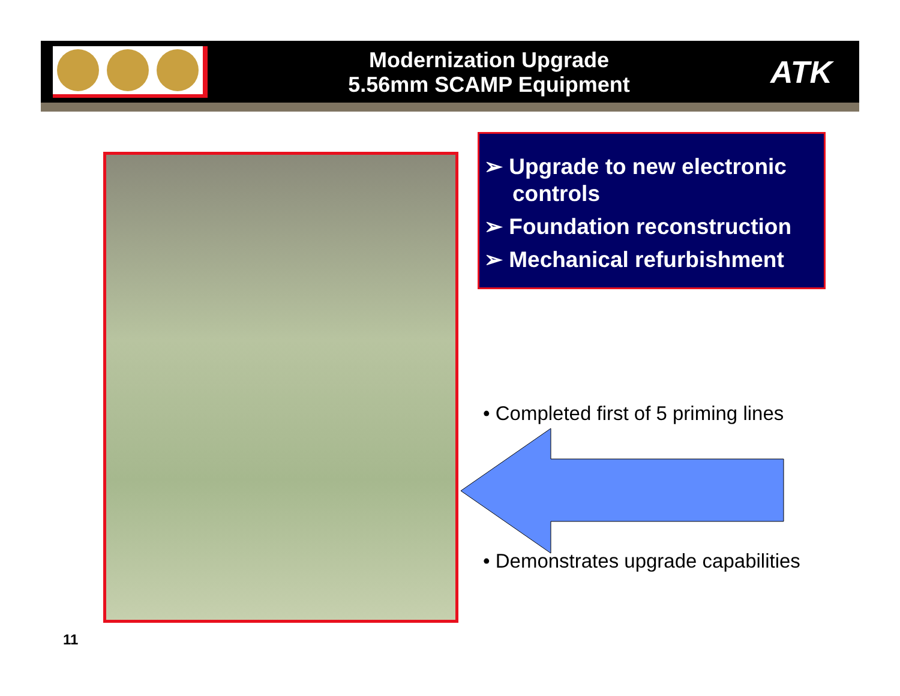Modernization Upgrade
5.56mm SCAMP Equipment
ATK
➢ Upgrade to new electronic controls
➢ Foundation reconstruction
➢ Mechanical refurbishment
• Completed first of 5 priming lines
• Demonstrates upgrade capabilities
11